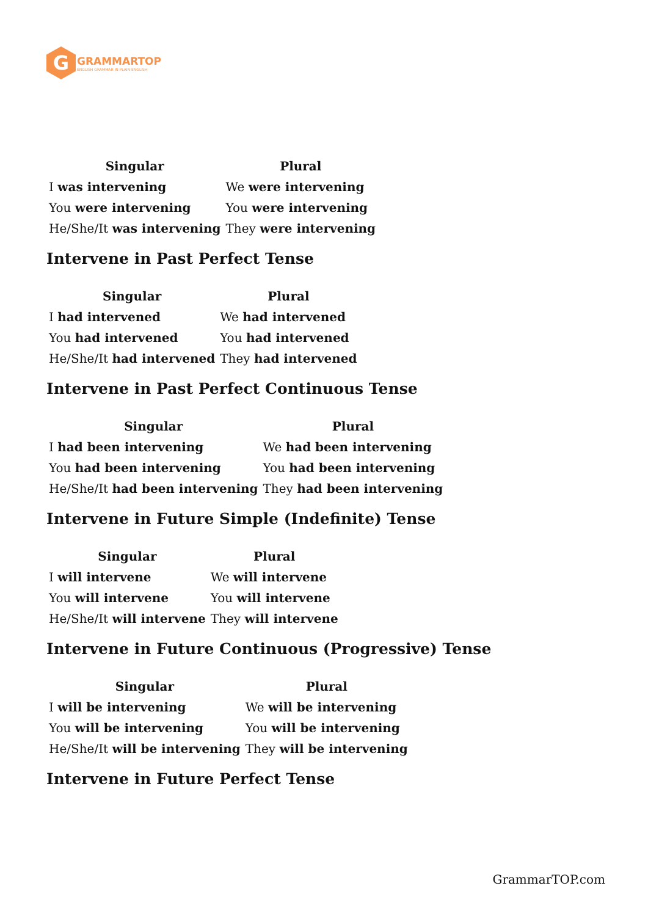G
GRAMMARTOP
ENGLISH GRAMMAR IN PLAIN ENGLISH
| Singular | Plural |
| --- | --- |
| I was intervening | We were intervening |
| You were intervening | You were intervening |
| He/She/It was intervening | They were intervening |
Intervene in Past Perfect Tense
| Singular | Plural |
| --- | --- |
| I had intervened | We had intervened |
| You had intervened | You had intervened |
| He/She/It had intervened | They had intervened |
Intervene in Past Perfect Continuous Tense
| Singular | Plural |
| --- | --- |
| I had been intervening | We had been intervening |
| You had been intervening | You had been intervening |
| He/She/It had been intervening | They had been intervening |
Intervene in Future Simple (Indefinite) Tense
| Singular | Plural |
| --- | --- |
| I will intervene | We will intervene |
| You will intervene | You will intervene |
| He/She/It will intervene | They will intervene |
Intervene in Future Continuous (Progressive) Tense
| Singular | Plural |
| --- | --- |
| I will be intervening | We will be intervening |
| You will be intervening | You will be intervening |
| He/She/It will be intervening | They will be intervening |
Intervene in Future Perfect Tense
GrammarTOP.com